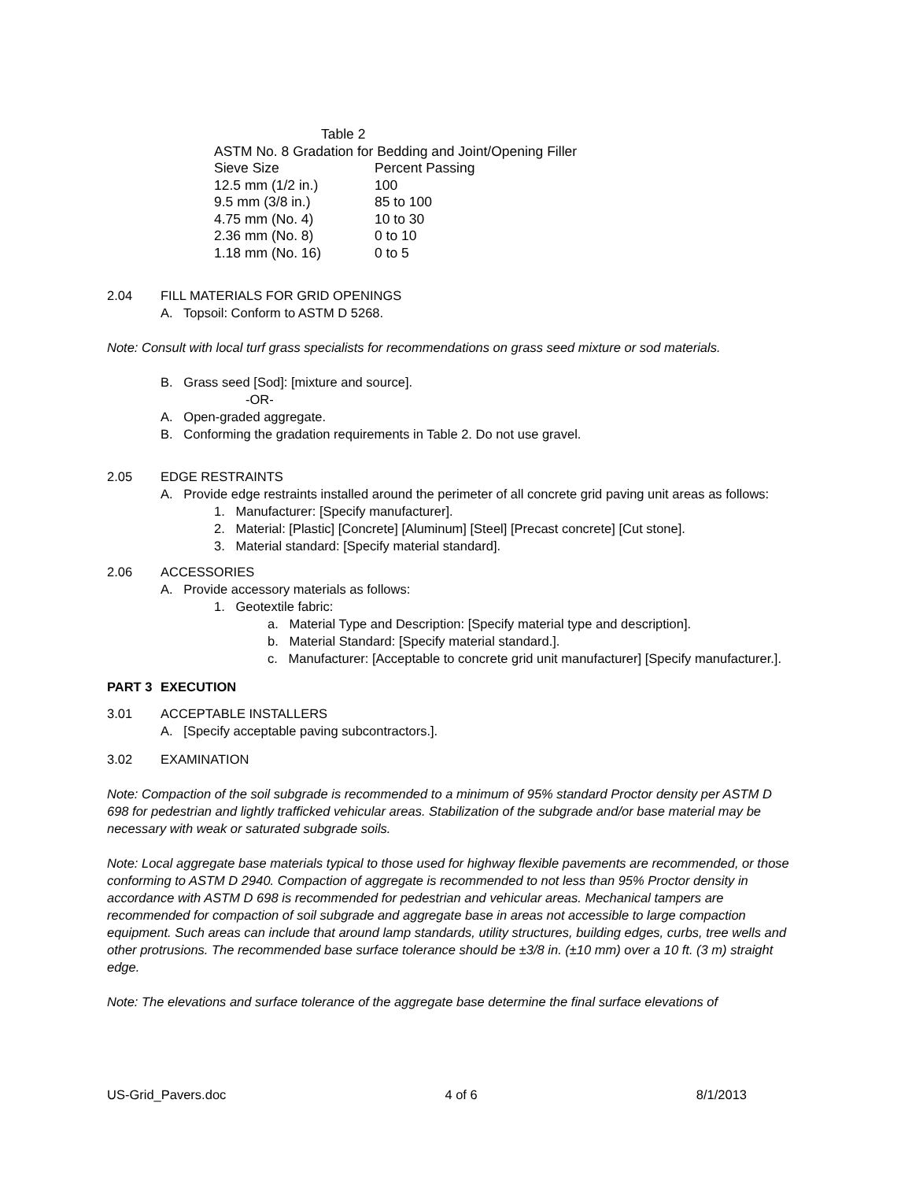Table 2
ASTM No. 8 Gradation for Bedding and Joint/Opening Filler
| Sieve Size | Percent Passing |
| --- | --- |
| 12.5 mm (1/2 in.) | 100 |
| 9.5 mm (3/8 in.) | 85 to 100 |
| 4.75 mm (No. 4) | 10 to 30 |
| 2.36 mm (No. 8) | 0 to 10 |
| 1.18 mm (No. 16) | 0 to 5 |
2.04 FILL MATERIALS FOR GRID OPENINGS
A. Topsoil: Conform to ASTM D 5268.
Note: Consult with local turf grass specialists for recommendations on grass seed mixture or sod materials.
B. Grass seed [Sod]: [mixture and source].
-OR-
A. Open-graded aggregate.
B. Conforming the gradation requirements in Table 2. Do not use gravel.
2.05 EDGE RESTRAINTS
A. Provide edge restraints installed around the perimeter of all concrete grid paving unit areas as follows:
1. Manufacturer: [Specify manufacturer].
2. Material: [Plastic] [Concrete] [Aluminum] [Steel] [Precast concrete] [Cut stone].
3. Material standard: [Specify material standard].
2.06 ACCESSORIES
A. Provide accessory materials as follows:
1. Geotextile fabric:
a. Material Type and Description: [Specify material type and description].
b. Material Standard: [Specify material standard.].
c. Manufacturer: [Acceptable to concrete grid unit manufacturer] [Specify manufacturer.].
PART 3 EXECUTION
3.01 ACCEPTABLE INSTALLERS
A. [Specify acceptable paving subcontractors.].
3.02 EXAMINATION
Note: Compaction of the soil subgrade is recommended to a minimum of 95% standard Proctor density per ASTM D 698 for pedestrian and lightly trafficked vehicular areas. Stabilization of the subgrade and/or base material may be necessary with weak or saturated subgrade soils.
Note: Local aggregate base materials typical to those used for highway flexible pavements are recommended, or those conforming to ASTM D 2940. Compaction of aggregate is recommended to not less than 95% Proctor density in accordance with ASTM D 698 is recommended for pedestrian and vehicular areas. Mechanical tampers are recommended for compaction of soil subgrade and aggregate base in areas not accessible to large compaction equipment. Such areas can include that around lamp standards, utility structures, building edges, curbs, tree wells and other protrusions. The recommended base surface tolerance should be ±3/8 in. (±10 mm) over a 10 ft. (3 m) straight edge.
Note: The elevations and surface tolerance of the aggregate base determine the final surface elevations of
US-Grid_Pavers.doc 4 of 6 8/1/2013